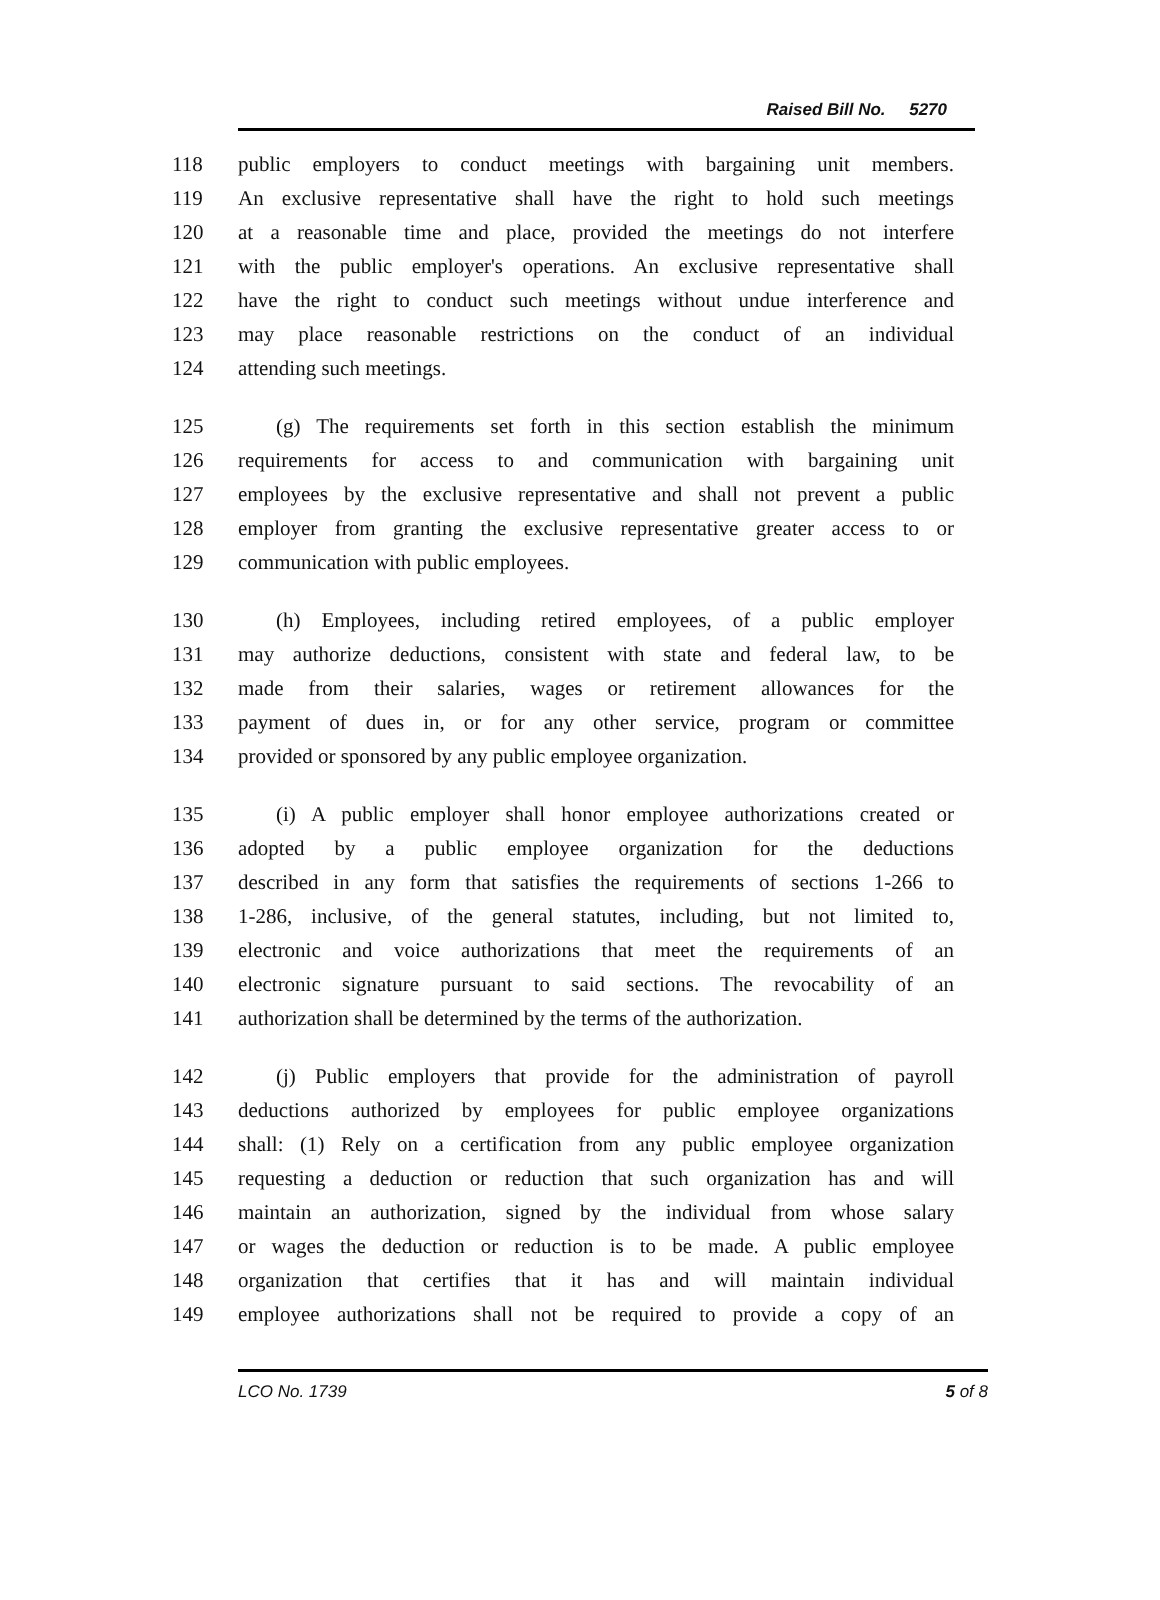Raised Bill No. 5270
118 public employers to conduct meetings with bargaining unit members.
119 An exclusive representative shall have the right to hold such meetings
120 at a reasonable time and place, provided the meetings do not interfere
121 with the public employer's operations. An exclusive representative shall
122 have the right to conduct such meetings without undue interference and
123 may place reasonable restrictions on the conduct of an individual
124 attending such meetings.
125 (g) The requirements set forth in this section establish the minimum
126 requirements for access to and communication with bargaining unit
127 employees by the exclusive representative and shall not prevent a public
128 employer from granting the exclusive representative greater access to or
129 communication with public employees.
130 (h) Employees, including retired employees, of a public employer
131 may authorize deductions, consistent with state and federal law, to be
132 made from their salaries, wages or retirement allowances for the
133 payment of dues in, or for any other service, program or committee
134 provided or sponsored by any public employee organization.
135 (i) A public employer shall honor employee authorizations created or
136 adopted by a public employee organization for the deductions
137 described in any form that satisfies the requirements of sections 1-266 to
138 1-286, inclusive, of the general statutes, including, but not limited to,
139 electronic and voice authorizations that meet the requirements of an
140 electronic signature pursuant to said sections. The revocability of an
141 authorization shall be determined by the terms of the authorization.
142 (j) Public employers that provide for the administration of payroll
143 deductions authorized by employees for public employee organizations
144 shall: (1) Rely on a certification from any public employee organization
145 requesting a deduction or reduction that such organization has and will
146 maintain an authorization, signed by the individual from whose salary
147 or wages the deduction or reduction is to be made. A public employee
148 organization that certifies that it has and will maintain individual
149 employee authorizations shall not be required to provide a copy of an
LCO No. 1739 5 of 8